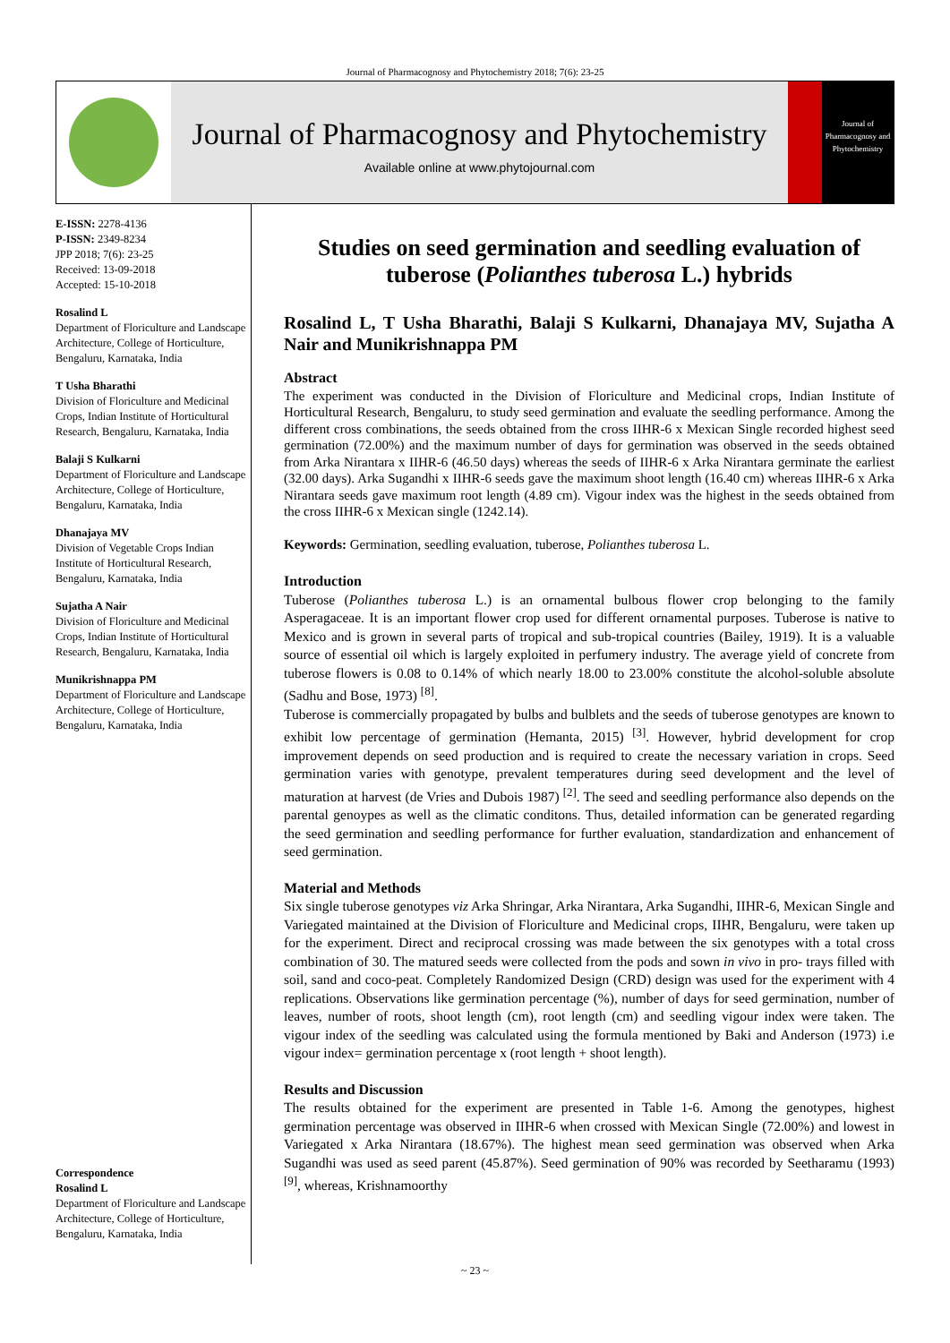Journal of Pharmacognosy and Phytochemistry 2018; 7(6): 23-25
Journal of Pharmacognosy and Phytochemistry
Available online at www.phytojournal.com
Journal of Pharmacognosy and Phytochemistry
E-ISSN: 2278-4136
P-ISSN: 2349-8234
JPP 2018; 7(6): 23-25
Received: 13-09-2018
Accepted: 15-10-2018
Rosalind L
Department of Floriculture and Landscape Architecture, College of Horticulture, Bengaluru, Karnataka, India
T Usha Bharathi
Division of Floriculture and Medicinal Crops, Indian Institute of Horticultural Research, Bengaluru, Karnataka, India
Balaji S Kulkarni
Department of Floriculture and Landscape Architecture, College of Horticulture, Bengaluru, Karnataka, India
Dhanajaya MV
Division of Vegetable Crops Indian Institute of Horticultural Research, Bengaluru, Karnataka, India
Sujatha A Nair
Division of Floriculture and Medicinal Crops, Indian Institute of Horticultural Research, Bengaluru, Karnataka, India
Munikrishnappa PM
Department of Floriculture and Landscape Architecture, College of Horticulture, Bengaluru, Karnataka, India
Correspondence
Rosalind L
Department of Floriculture and Landscape Architecture, College of Horticulture, Bengaluru, Karnataka, India
Studies on seed germination and seedling evaluation of tuberose (Polianthes tuberosa L.) hybrids
Rosalind L, T Usha Bharathi, Balaji S Kulkarni, Dhanajaya MV, Sujatha A Nair and Munikrishnappa PM
Abstract
The experiment was conducted in the Division of Floriculture and Medicinal crops, Indian Institute of Horticultural Research, Bengaluru, to study seed germination and evaluate the seedling performance. Among the different cross combinations, the seeds obtained from the cross IIHR-6 x Mexican Single recorded highest seed germination (72.00%) and the maximum number of days for germination was observed in the seeds obtained from Arka Nirantara x IIHR-6 (46.50 days) whereas the seeds of IIHR-6 x Arka Nirantara germinate the earliest (32.00 days). Arka Sugandhi x IIHR-6 seeds gave the maximum shoot length (16.40 cm) whereas IIHR-6 x Arka Nirantara seeds gave maximum root length (4.89 cm). Vigour index was the highest in the seeds obtained from the cross IIHR-6 x Mexican single (1242.14).
Keywords: Germination, seedling evaluation, tuberose, Polianthes tuberosa L.
Introduction
Tuberose (Polianthes tuberosa L.) is an ornamental bulbous flower crop belonging to the family Asperagaceae. It is an important flower crop used for different ornamental purposes. Tuberose is native to Mexico and is grown in several parts of tropical and sub-tropical countries (Bailey, 1919). It is a valuable source of essential oil which is largely exploited in perfumery industry. The average yield of concrete from tuberose flowers is 0.08 to 0.14% of which nearly 18.00 to 23.00% constitute the alcohol-soluble absolute (Sadhu and Bose, 1973) <sup>[8]</sup>.
Tuberose is commercially propagated by bulbs and bulblets and the seeds of tuberose genotypes are known to exhibit low percentage of germination (Hemanta, 2015) <sup>[3]</sup>. However, hybrid development for crop improvement depends on seed production and is required to create the necessary variation in crops. Seed germination varies with genotype, prevalent temperatures during seed development and the level of maturation at harvest (de Vries and Dubois 1987) <sup>[2]</sup>. The seed and seedling performance also depends on the parental genoypes as well as the climatic conditons. Thus, detailed information can be generated regarding the seed germination and seedling performance for further evaluation, standardization and enhancement of seed germination.
Material and Methods
Six single tuberose genotypes viz Arka Shringar, Arka Nirantara, Arka Sugandhi, IIHR-6, Mexican Single and Variegated maintained at the Division of Floriculture and Medicinal crops, IIHR, Bengaluru, were taken up for the experiment. Direct and reciprocal crossing was made between the six genotypes with a total cross combination of 30. The matured seeds were collected from the pods and sown in vivo in pro- trays filled with soil, sand and coco-peat. Completely Randomized Design (CRD) design was used for the experiment with 4 replications. Observations like germination percentage (%), number of days for seed germination, number of leaves, number of roots, shoot length (cm), root length (cm) and seedling vigour index were taken. The vigour index of the seedling was calculated using the formula mentioned by Baki and Anderson (1973) i.e vigour index= germination percentage x (root length + shoot length).
Results and Discussion
The results obtained for the experiment are presented in Table 1-6. Among the genotypes, highest germination percentage was observed in IIHR-6 when crossed with Mexican Single (72.00%) and lowest in Variegated x Arka Nirantara (18.67%). The highest mean seed germination was observed when Arka Sugandhi was used as seed parent (45.87%). Seed germination of 90% was recorded by Seetharamu (1993) <sup>[9]</sup>, whereas, Krishnamoorthy
~ 23 ~